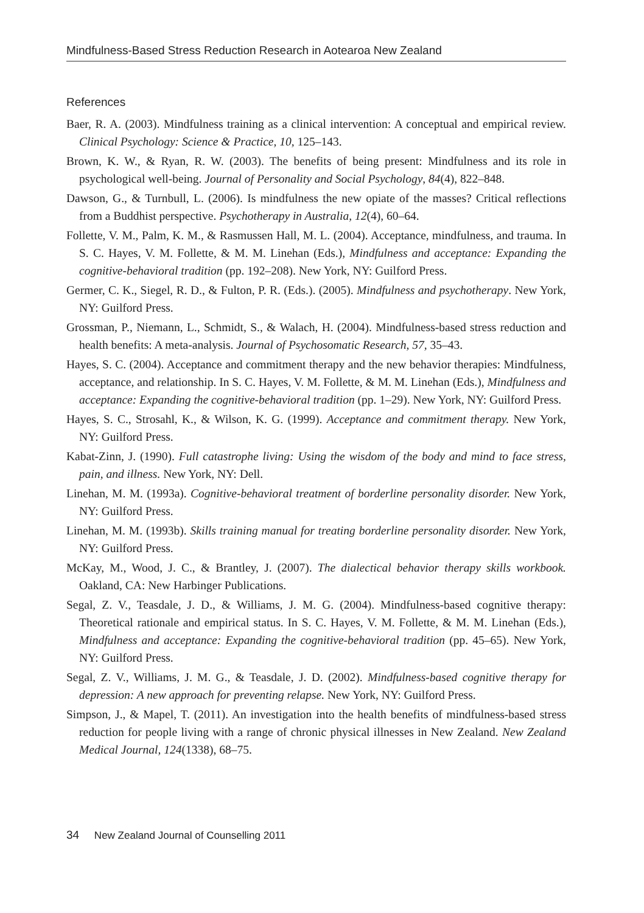Mindfulness-Based Stress Reduction Research in Aotearoa New Zealand
References
Baer, R. A. (2003). Mindfulness training as a clinical intervention: A conceptual and empirical review. Clinical Psychology: Science & Practice, 10, 125–143.
Brown, K. W., & Ryan, R. W. (2003). The benefits of being present: Mindfulness and its role in psychological well-being. Journal of Personality and Social Psychology, 84(4), 822–848.
Dawson, G., & Turnbull, L. (2006). Is mindfulness the new opiate of the masses? Critical reflections from a Buddhist perspective. Psychotherapy in Australia, 12(4), 60–64.
Follette, V. M., Palm, K. M., & Rasmussen Hall, M. L. (2004). Acceptance, mindfulness, and trauma. In S. C. Hayes, V. M. Follette, & M. M. Linehan (Eds.), Mindfulness and acceptance: Expanding the cognitive-behavioral tradition (pp. 192–208). New York, NY: Guilford Press.
Germer, C. K., Siegel, R. D., & Fulton, P. R. (Eds.). (2005). Mindfulness and psychotherapy. New York, NY: Guilford Press.
Grossman, P., Niemann, L., Schmidt, S., & Walach, H. (2004). Mindfulness-based stress reduction and health benefits: A meta-analysis. Journal of Psychosomatic Research, 57, 35–43.
Hayes, S. C. (2004). Acceptance and commitment therapy and the new behavior therapies: Mindfulness, acceptance, and relationship. In S. C. Hayes, V. M. Follette, & M. M. Linehan (Eds.), Mindfulness and acceptance: Expanding the cognitive-behavioral tradition (pp. 1–29). New York, NY: Guilford Press.
Hayes, S. C., Strosahl, K., & Wilson, K. G. (1999). Acceptance and commitment therapy. New York, NY: Guilford Press.
Kabat-Zinn, J. (1990). Full catastrophe living: Using the wisdom of the body and mind to face stress, pain, and illness. New York, NY: Dell.
Linehan, M. M. (1993a). Cognitive-behavioral treatment of borderline personality disorder. New York, NY: Guilford Press.
Linehan, M. M. (1993b). Skills training manual for treating borderline personality disorder. New York, NY: Guilford Press.
McKay, M., Wood, J. C., & Brantley, J. (2007). The dialectical behavior therapy skills workbook. Oakland, CA: New Harbinger Publications.
Segal, Z. V., Teasdale, J. D., & Williams, J. M. G. (2004). Mindfulness-based cognitive therapy: Theoretical rationale and empirical status. In S. C. Hayes, V. M. Follette, & M. M. Linehan (Eds.), Mindfulness and acceptance: Expanding the cognitive-behavioral tradition (pp. 45–65). New York, NY: Guilford Press.
Segal, Z. V., Williams, J. M. G., & Teasdale, J. D. (2002). Mindfulness-based cognitive therapy for depression: A new approach for preventing relapse. New York, NY: Guilford Press.
Simpson, J., & Mapel, T. (2011). An investigation into the health benefits of mindfulness-based stress reduction for people living with a range of chronic physical illnesses in New Zealand. New Zealand Medical Journal, 124(1338), 68–75.
34 New Zealand Journal of Counselling 2011